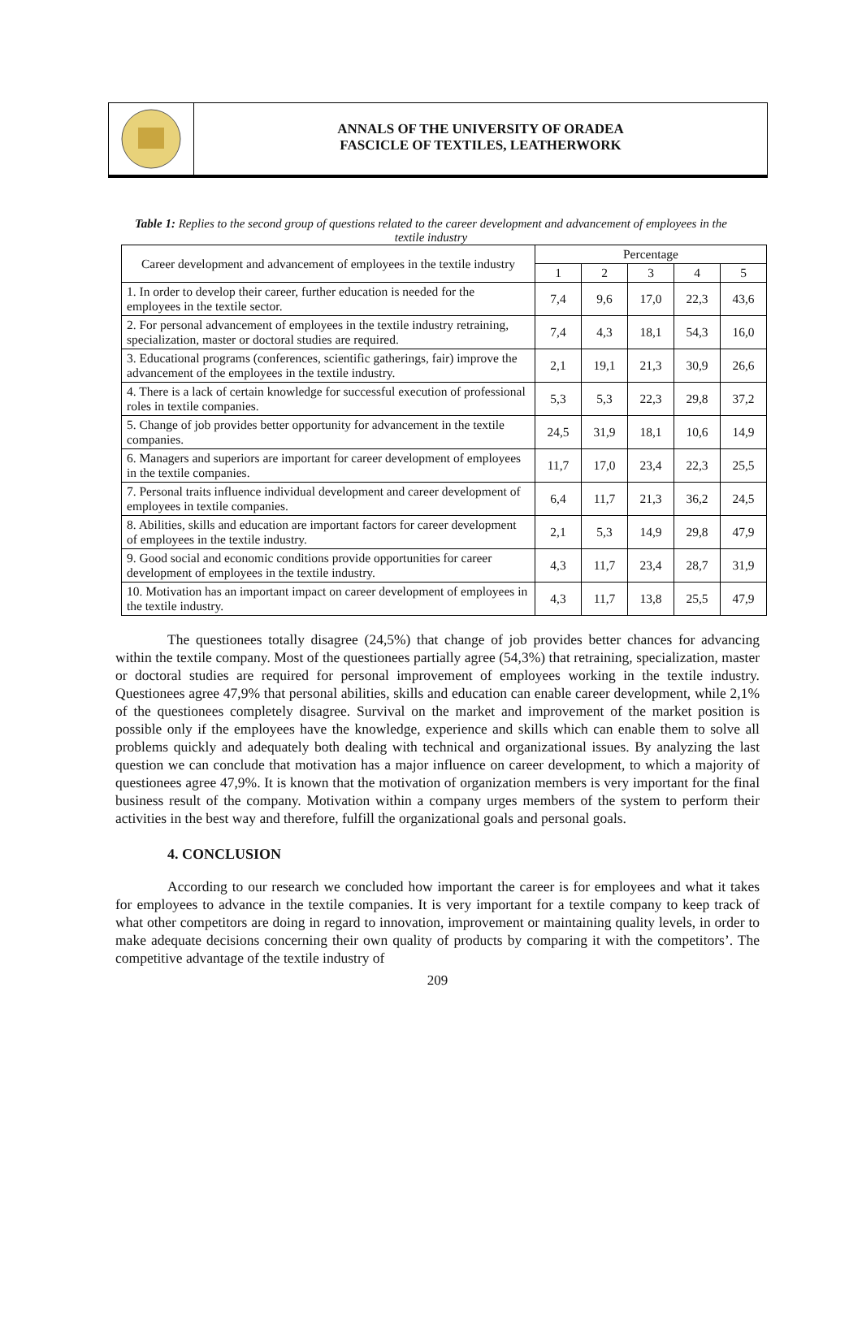ANNALS OF THE UNIVERSITY OF ORADEA
FASCICLE OF TEXTILES, LEATHERWORK
Table 1: Replies to the second group of questions related to the career development and advancement of employees in the textile industry
| Career development and advancement of employees in the textile industry | Percentage | | | | |
| --- | --- | --- | --- | --- | --- |
| | 1 | 2 | 3 | 4 | 5 |
| 1. In order to develop their career, further education is needed for the employees in the textile sector. | 7,4 | 9,6 | 17,0 | 22,3 | 43,6 |
| 2. For personal advancement of employees in the textile industry retraining, specialization, master or doctoral studies are required. | 7,4 | 4,3 | 18,1 | 54,3 | 16,0 |
| 3. Educational programs (conferences, scientific gatherings, fair) improve the advancement of the employees in the textile industry. | 2,1 | 19,1 | 21,3 | 30,9 | 26,6 |
| 4. There is a lack of certain knowledge for successful execution of professional roles in textile companies. | 5,3 | 5,3 | 22,3 | 29,8 | 37,2 |
| 5. Change of job provides better opportunity for advancement in the textile companies. | 24,5 | 31,9 | 18,1 | 10,6 | 14,9 |
| 6. Managers and superiors are important for career development of employees in the textile companies. | 11,7 | 17,0 | 23,4 | 22,3 | 25,5 |
| 7. Personal traits influence individual development and career development of employees in textile companies. | 6,4 | 11,7 | 21,3 | 36,2 | 24,5 |
| 8. Abilities, skills and education are important factors for career development of employees in the textile industry. | 2,1 | 5,3 | 14,9 | 29,8 | 47,9 |
| 9. Good social and economic conditions provide opportunities for career development of employees in the textile industry. | 4,3 | 11,7 | 23,4 | 28,7 | 31,9 |
| 10. Motivation has an important impact on career development of employees in the textile industry. | 4,3 | 11,7 | 13,8 | 25,5 | 47,9 |
The questionees totally disagree (24,5%) that change of job provides better chances for advancing within the textile company. Most of the questionees partially agree (54,3%) that retraining, specialization, master or doctoral studies are required for personal improvement of employees working in the textile industry. Questionees agree 47,9% that personal abilities, skills and education can enable career development, while 2,1% of the questionees completely disagree. Survival on the market and improvement of the market position is possible only if the employees have the knowledge, experience and skills which can enable them to solve all problems quickly and adequately both dealing with technical and organizational issues. By analyzing the last question we can conclude that motivation has a major influence on career development, to which a majority of questionees agree 47,9%. It is known that the motivation of organization members is very important for the final business result of the company. Motivation within a company urges members of the system to perform their activities in the best way and therefore, fulfill the organizational goals and personal goals.
4. CONCLUSION
According to our research we concluded how important the career is for employees and what it takes for employees to advance in the textile companies. It is very important for a textile company to keep track of what other competitors are doing in regard to innovation, improvement or maintaining quality levels, in order to make adequate decisions concerning their own quality of products by comparing it with the competitors’. The competitive advantage of the textile industry of
209